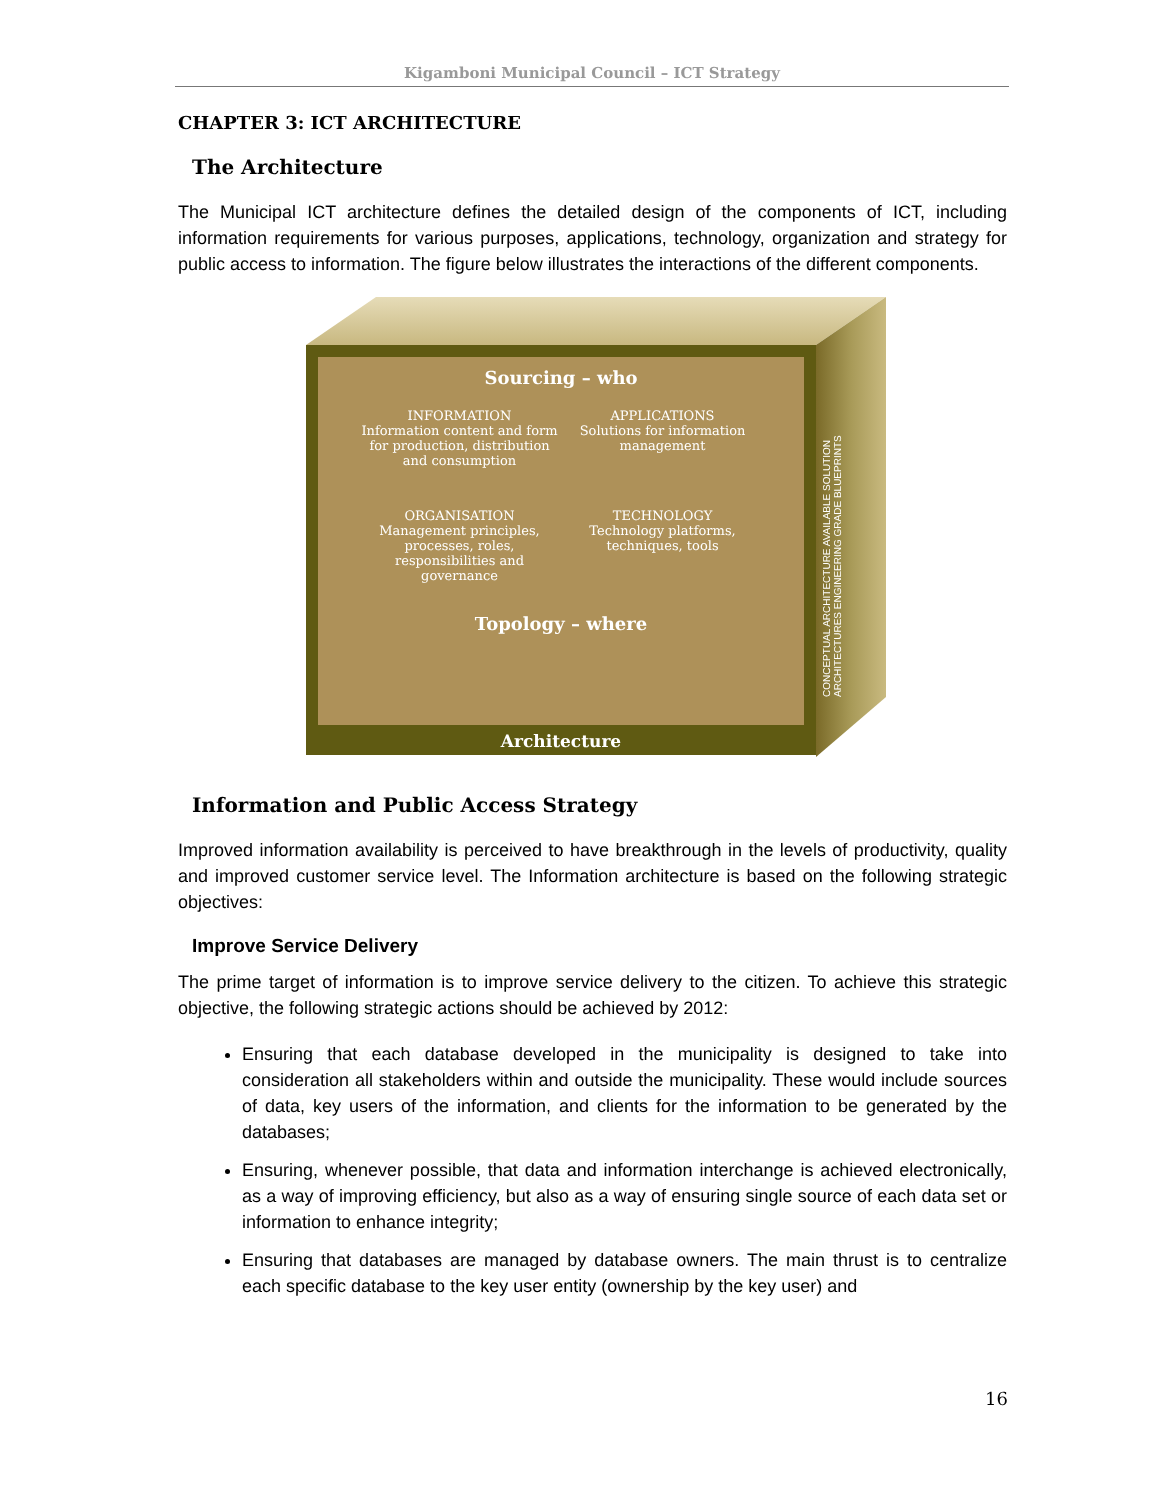Kigamboni Municipal Council – ICT Strategy
CHAPTER 3: ICT ARCHITECTURE
The Architecture
The Municipal ICT architecture defines the detailed design of the components of ICT, including information requirements for various purposes, applications, technology, organization and strategy for public access to information. The figure below illustrates the interactions of the different components.
Sourcing – who
INFORMATION
Information content and form for production, distribution and consumption
APPLICATIONS
Solutions for information management
ORGANISATION
Management principles, processes, roles, responsibilities and governance
TECHNOLOGY
Technology platforms, techniques, tools
Topology – where
Architecture
CONCEPTUAL ARCHITECTURE AVAILABLE SOLUTION ARCHITECTURES ENGINEERING GRADE BLUEPRINTS
Information and Public Access Strategy
Improved information availability is perceived to have breakthrough in the levels of productivity, quality and improved customer service level. The Information architecture is based on the following strategic objectives:
Improve Service Delivery
The prime target of information is to improve service delivery to the citizen. To achieve this strategic objective, the following strategic actions should be achieved by 2012:
Ensuring that each database developed in the municipality is designed to take into consideration all stakeholders within and outside the municipality. These would include sources of data, key users of the information, and clients for the information to be generated by the databases;
Ensuring, whenever possible, that data and information interchange is achieved electronically, as a way of improving efficiency, but also as a way of ensuring single source of each data set or information to enhance integrity;
Ensuring that databases are managed by database owners. The main thrust is to centralize each specific database to the key user entity (ownership by the key user) and
16